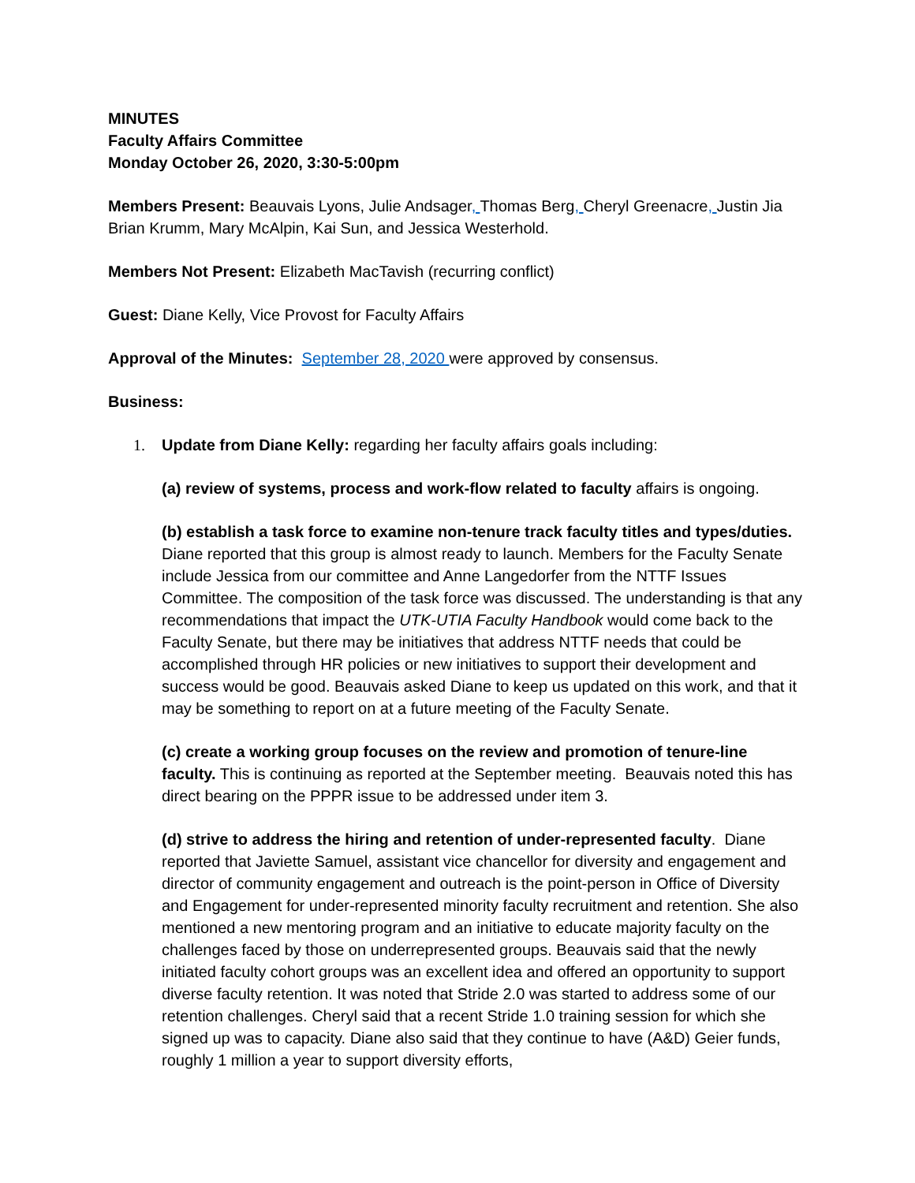MINUTES
Faculty Affairs Committee
Monday October 26, 2020, 3:30-5:00pm
Members Present: Beauvais Lyons, Julie Andsager, Thomas Berg, Cheryl Greenacre, Justin Jia Brian Krumm, Mary McAlpin, Kai Sun, and Jessica Westerhold.
Members Not Present: Elizabeth MacTavish (recurring conflict)
Guest: Diane Kelly, Vice Provost for Faculty Affairs
Approval of the Minutes: September 28, 2020 were approved by consensus.
Business:
1. Update from Diane Kelly: regarding her faculty affairs goals including:
(a) review of systems, process and work-flow related to faculty affairs is ongoing.
(b) establish a task force to examine non-tenure track faculty titles and types/duties. Diane reported that this group is almost ready to launch. Members for the Faculty Senate include Jessica from our committee and Anne Langedorfer from the NTTF Issues Committee. The composition of the task force was discussed. The understanding is that any recommendations that impact the UTK-UTIA Faculty Handbook would come back to the Faculty Senate, but there may be initiatives that address NTTF needs that could be accomplished through HR policies or new initiatives to support their development and success would be good. Beauvais asked Diane to keep us updated on this work, and that it may be something to report on at a future meeting of the Faculty Senate.
(c) create a working group focuses on the review and promotion of tenure-line faculty. This is continuing as reported at the September meeting. Beauvais noted this has direct bearing on the PPPR issue to be addressed under item 3.
(d) strive to address the hiring and retention of under-represented faculty. Diane reported that Javiette Samuel, assistant vice chancellor for diversity and engagement and director of community engagement and outreach is the point-person in Office of Diversity and Engagement for under-represented minority faculty recruitment and retention. She also mentioned a new mentoring program and an initiative to educate majority faculty on the challenges faced by those on underrepresented groups. Beauvais said that the newly initiated faculty cohort groups was an excellent idea and offered an opportunity to support diverse faculty retention. It was noted that Stride 2.0 was started to address some of our retention challenges. Cheryl said that a recent Stride 1.0 training session for which she signed up was to capacity. Diane also said that they continue to have (A&D) Geier funds, roughly 1 million a year to support diversity efforts,